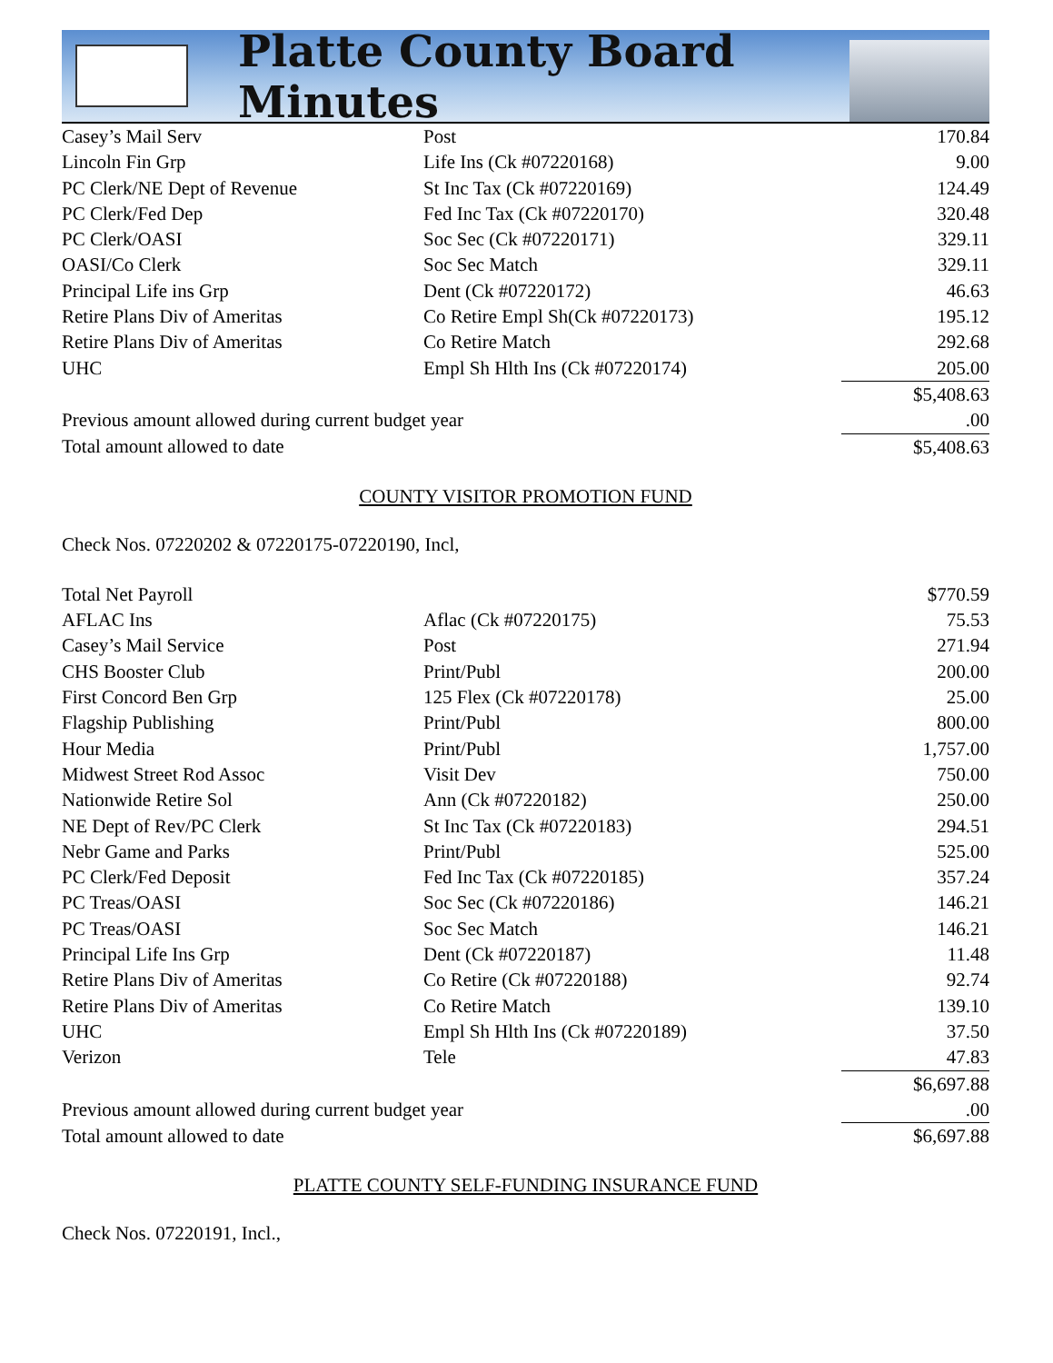Platte County Board Minutes
| Casey’s Mail Serv | Post | 170.84 |
| Lincoln Fin Grp | Life Ins (Ck #07220168) | 9.00 |
| PC Clerk/NE Dept of Revenue | St Inc Tax (Ck #07220169) | 124.49 |
| PC Clerk/Fed Dep | Fed Inc Tax (Ck #07220170) | 320.48 |
| PC Clerk/OASI | Soc Sec (Ck #07220171) | 329.11 |
| OASI/Co Clerk | Soc Sec Match | 329.11 |
| Principal Life ins Grp | Dent (Ck #07220172) | 46.63 |
| Retire Plans Div of Ameritas | Co Retire Empl Sh(Ck #07220173) | 195.12 |
| Retire Plans Div of Ameritas | Co Retire Match | 292.68 |
| UHC | Empl Sh Hlth Ins (Ck #07220174) | 205.00 |
| | | $5,408.63 |
| Previous amount allowed during current budget year | | .00 |
| Total amount allowed to date | | $5,408.63 |
COUNTY VISITOR PROMOTION FUND
Check Nos. 07220202 & 07220175-07220190, Incl,
| Total Net Payroll | | $770.59 |
| AFLAC Ins | Aflac (Ck #07220175) | 75.53 |
| Casey’s Mail Service | Post | 271.94 |
| CHS Booster Club | Print/Publ | 200.00 |
| First Concord Ben Grp | 125 Flex (Ck #07220178) | 25.00 |
| Flagship Publishing | Print/Publ | 800.00 |
| Hour Media | Print/Publ | 1,757.00 |
| Midwest Street Rod Assoc | Visit Dev | 750.00 |
| Nationwide Retire Sol | Ann (Ck #07220182) | 250.00 |
| NE Dept of Rev/PC Clerk | St Inc Tax (Ck #07220183) | 294.51 |
| Nebr Game and Parks | Print/Publ | 525.00 |
| PC Clerk/Fed Deposit | Fed Inc Tax (Ck #07220185) | 357.24 |
| PC Treas/OASI | Soc Sec (Ck #07220186) | 146.21 |
| PC Treas/OASI | Soc Sec Match | 146.21 |
| Principal Life Ins Grp | Dent (Ck #07220187) | 11.48 |
| Retire Plans Div of Ameritas | Co Retire (Ck #07220188) | 92.74 |
| Retire Plans Div of Ameritas | Co Retire Match | 139.10 |
| UHC | Empl Sh Hlth Ins (Ck #07220189) | 37.50 |
| Verizon | Tele | 47.83 |
| | | $6,697.88 |
| Previous amount allowed during current budget year | | .00 |
| Total amount allowed to date | | $6,697.88 |
PLATTE COUNTY SELF-FUNDING INSURANCE FUND
Check Nos. 07220191, Incl.,